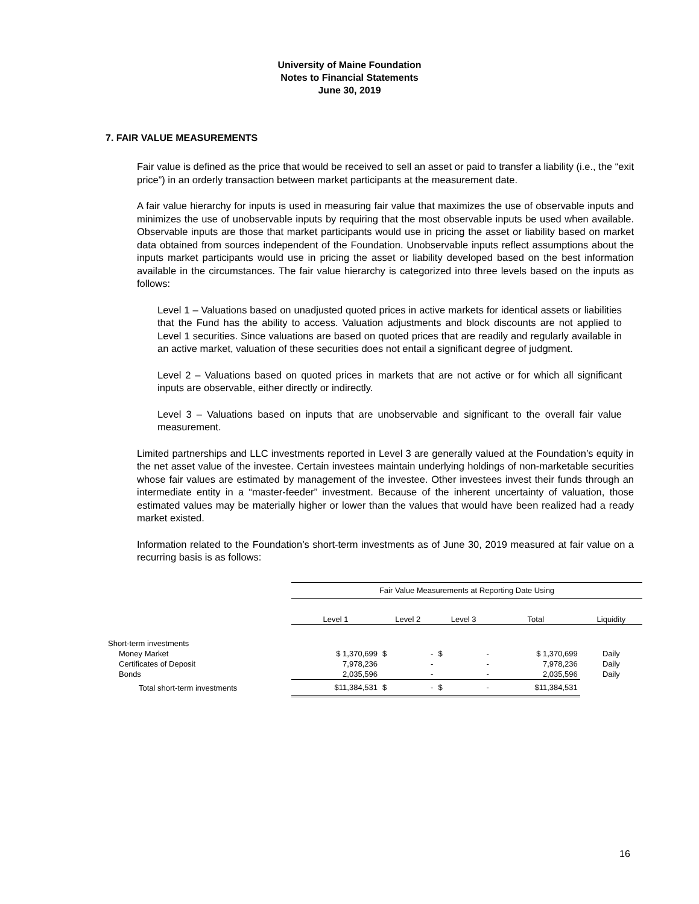University of Maine Foundation
Notes to Financial Statements
June 30, 2019
7. FAIR VALUE MEASUREMENTS
Fair value is defined as the price that would be received to sell an asset or paid to transfer a liability (i.e., the “exit price”) in an orderly transaction between market participants at the measurement date.
A fair value hierarchy for inputs is used in measuring fair value that maximizes the use of observable inputs and minimizes the use of unobservable inputs by requiring that the most observable inputs be used when available. Observable inputs are those that market participants would use in pricing the asset or liability based on market data obtained from sources independent of the Foundation. Unobservable inputs reflect assumptions about the inputs market participants would use in pricing the asset or liability developed based on the best information available in the circumstances. The fair value hierarchy is categorized into three levels based on the inputs as follows:
Level 1 – Valuations based on unadjusted quoted prices in active markets for identical assets or liabilities that the Fund has the ability to access. Valuation adjustments and block discounts are not applied to Level 1 securities. Since valuations are based on quoted prices that are readily and regularly available in an active market, valuation of these securities does not entail a significant degree of judgment.
Level 2 – Valuations based on quoted prices in markets that are not active or for which all significant inputs are observable, either directly or indirectly.
Level 3 – Valuations based on inputs that are unobservable and significant to the overall fair value measurement.
Limited partnerships and LLC investments reported in Level 3 are generally valued at the Foundation’s equity in the net asset value of the investee. Certain investees maintain underlying holdings of non-marketable securities whose fair values are estimated by management of the investee. Other investees invest their funds through an intermediate entity in a “master-feeder” investment. Because of the inherent uncertainty of valuation, those estimated values may be materially higher or lower than the values that would have been realized had a ready market existed.
Information related to the Foundation’s short-term investments as of June 30, 2019 measured at fair value on a recurring basis is as follows:
| | Fair Value Measurements at Reporting Date Using | | | | |
| | Level 1 | Level 2 | Level 3 | Total | Liquidity |
| Short-term investments | | | | | |
| Money Market | $ 1,370,699 | $ - | $ - | $ 1,370,699 | Daily |
| Certificates of Deposit | 7,978,236 | - | - | 7,978,236 | Daily |
| Bonds | 2,035,596 | - | - | 2,035,596 | Daily |
| Total short-term investments | $11,384,531 | $ - | $ - | $11,384,531 | |
16